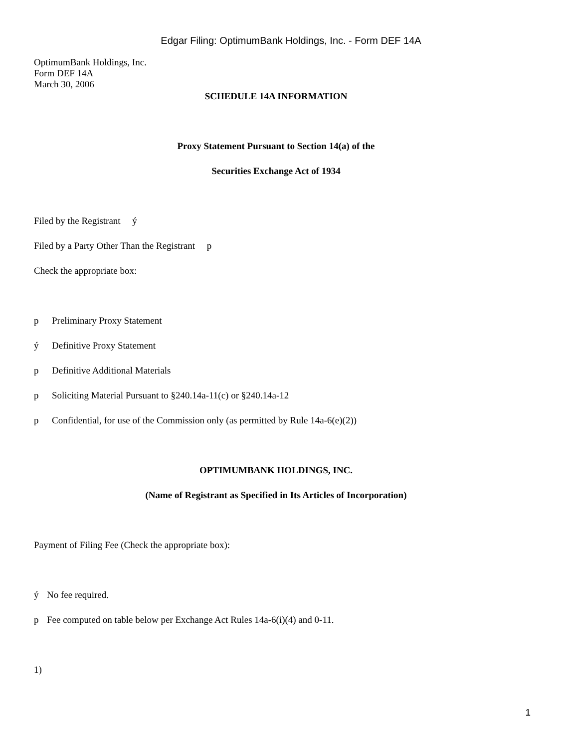Edgar Filing: OptimumBank Holdings, Inc. - Form DEF 14A
OptimumBank Holdings, Inc.
Form DEF 14A
March 30, 2006
SCHEDULE 14A INFORMATION
Proxy Statement Pursuant to Section 14(a) of the
Securities Exchange Act of 1934
Filed by the Registrant ý
Filed by a Party Other Than the Registrant p
Check the appropriate box:
p Preliminary Proxy Statement
ý Definitive Proxy Statement
p Definitive Additional Materials
p Soliciting Material Pursuant to §240.14a-11(c) or §240.14a-12
p Confidential, for use of the Commission only (as permitted by Rule 14a-6(e)(2))
OPTIMUMBANK HOLDINGS, INC.
(Name of Registrant as Specified in Its Articles of Incorporation)
Payment of Filing Fee (Check the appropriate box):
ý No fee required.
p Fee computed on table below per Exchange Act Rules 14a-6(i)(4) and 0-11.
1)
1